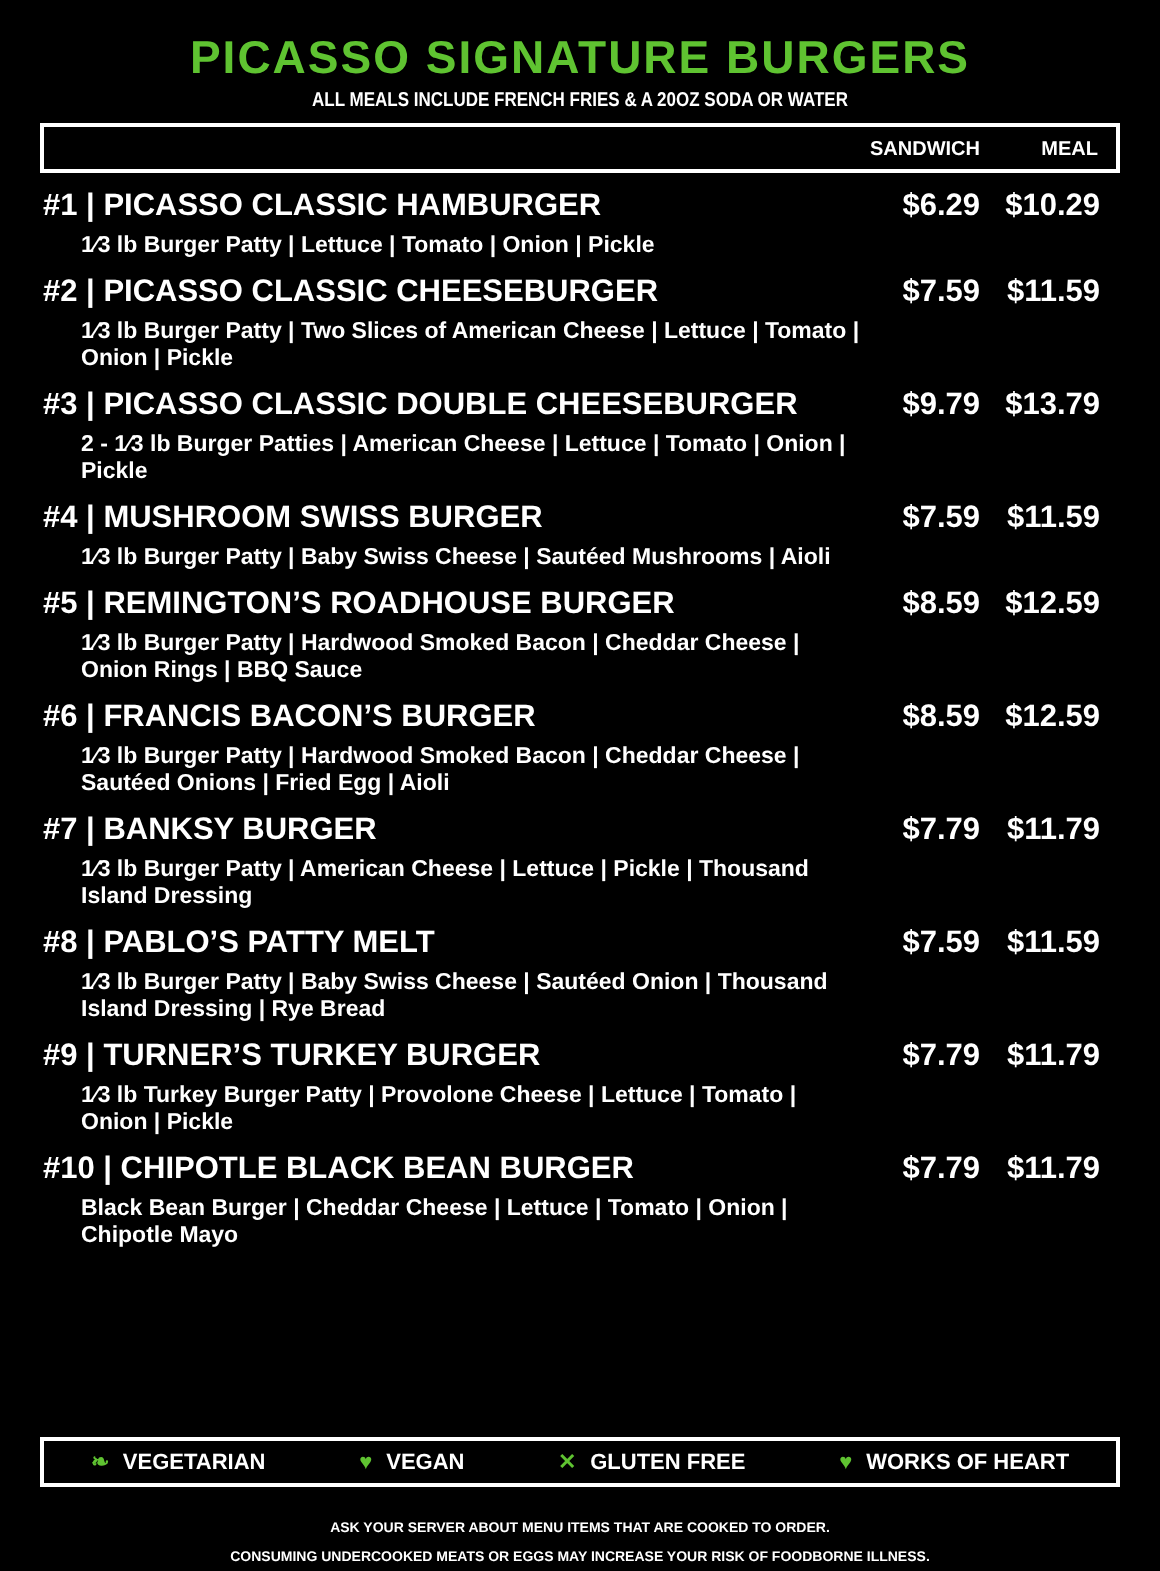PICASSO SIGNATURE BURGERS
ALL MEALS INCLUDE FRENCH FRIES & A 20OZ SODA OR WATER
| | SANDWICH | MEAL |
| --- | --- | --- |
| #1 / PICASSO CLASSIC HAMBURGER 1⁄3 lb Burger Patty / Lettuce / Tomato / Onion / Pickle | $6.29 | $10.29 |
| #2 / PICASSO CLASSIC CHEESEBURGER 1⁄3 lb Burger Patty / Two Slices of American Cheese / Lettuce / Tomato / Onion / Pickle | $7.59 | $11.59 |
| #3 / PICASSO CLASSIC DOUBLE CHEESEBURGER 2 - 1⁄3 lb Burger Patties / American Cheese / Lettuce / Tomato / Onion / Pickle | $9.79 | $13.79 |
| #4 / MUSHROOM SWISS BURGER 1⁄3 lb Burger Patty / Baby Swiss Cheese / Sautéed Mushrooms / Aioli | $7.59 | $11.59 |
| #5 / REMINGTON’S ROADHOUSE BURGER 1⁄3 lb Burger Patty / Hardwood Smoked Bacon / Cheddar Cheese / Onion Rings / BBQ Sauce | $8.59 | $12.59 |
| #6 / FRANCIS BACON’S BURGER 1⁄3 lb Burger Patty / Hardwood Smoked Bacon / Cheddar Cheese / Sautéed Onions / Fried Egg / Aioli | $8.59 | $12.59 |
| #7 / BANKSY BURGER 1⁄3 lb Burger Patty / American Cheese / Lettuce / Pickle / Thousand Island Dressing | $7.79 | $11.79 |
| #8 / PABLO’S PATTY MELT 1⁄3 lb Burger Patty / Baby Swiss Cheese / Sautéed Onion / Thousand Island Dressing / Rye Bread | $7.59 | $11.59 |
| #9 / TURNER’S TURKEY BURGER 1⁄3 lb Turkey Burger Patty / Provolone Cheese / Lettuce / Tomato / Onion / Pickle | $7.79 | $11.79 |
| #10 / CHIPOTLE BLACK BEAN BURGER Black Bean Burger / Cheddar Cheese / Lettuce / Tomato / Onion / Chipotle Mayo | $7.79 | $11.79 |
❧ VEGETARIAN ♥ VEGAN ✕ GLUTEN FREE ♥ WORKS OF HEART
ASK YOUR SERVER ABOUT MENU ITEMS THAT ARE COOKED TO ORDER.
CONSUMING UNDERCOOKED MEATS OR EGGS MAY INCREASE YOUR RISK OF FOODBORNE ILLNESS.